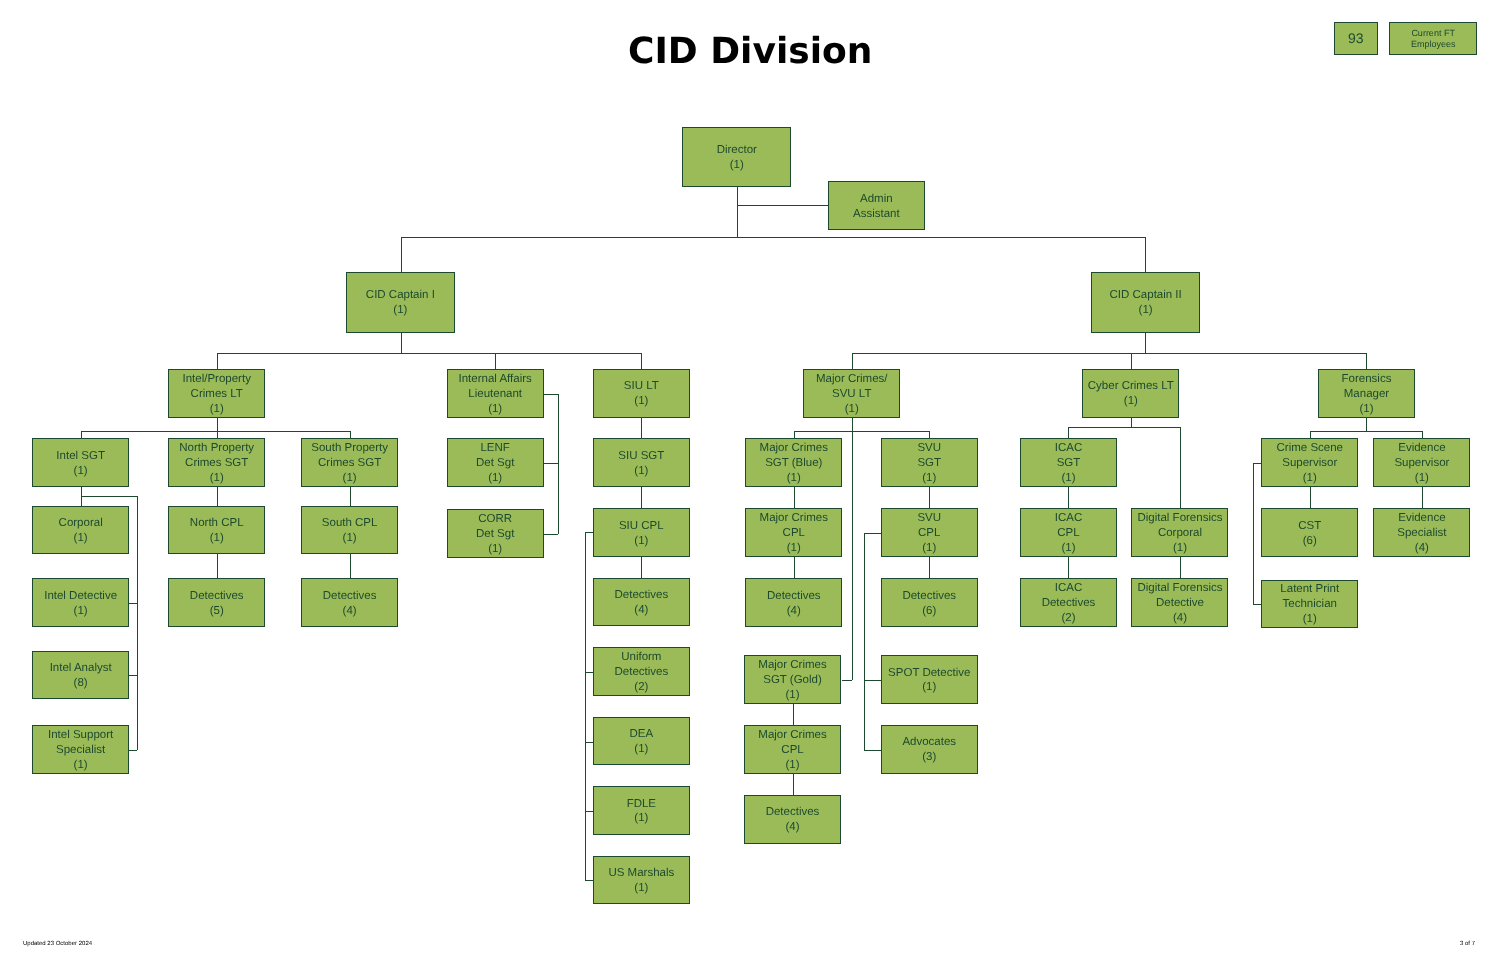CID Division
93
Current FT
Employees
Director
(1)
Admin
Assistant
CID Captain I
(1)
Intel/Property
Crimes LT
(1)
Intel SGT
(1)
Corporal
(1)
Intel Detective
(1)
Intel Analyst
(8)
Intel Support
Specialist
(1)
North Property
Crimes SGT
(1)
North CPL
(1)
Detectives
(5)
South Property
Crimes SGT
(1)
South CPL
(1)
Detectives
(4)
Internal Affairs
Lieutenant
(1)
LENF
Det Sgt
(1)
CORR
Det Sgt
(1)
SIU LT
(1)
SIU SGT
(1)
SIU CPL
(1)
Detectives
(4)
Uniform
Detectives
(2)
DEA
(1)
FDLE
(1)
US Marshals
(1)
CID Captain II
(1)
Major Crimes/
SVU LT
(1)
Major Crimes
SGT (Blue)
(1)
Major Crimes
CPL
(1)
Detectives
(4)
Major Crimes
SGT (Gold)
(1)
Major Crimes
CPL
(1)
Detectives
(4)
SVU
SGT
(1)
SVU
CPL
(1)
Detectives
(6)
SPOT Detective
(1)
Advocates
(3)
Cyber Crimes LT
(1)
ICAC
SGT
(1)
ICAC
CPL
(1)
ICAC
Detectives
(2)
Digital Forensics
Corporal
(1)
Digital Forensics
Detective
(4)
Forensics
Manager
(1)
Crime Scene
Supervisor
(1)
CST
(6)
Latent Print
Technician
(1)
Evidence
Supervisor
(1)
Evidence
Specialist
(4)
Updated 23 October 2024
3 of 7